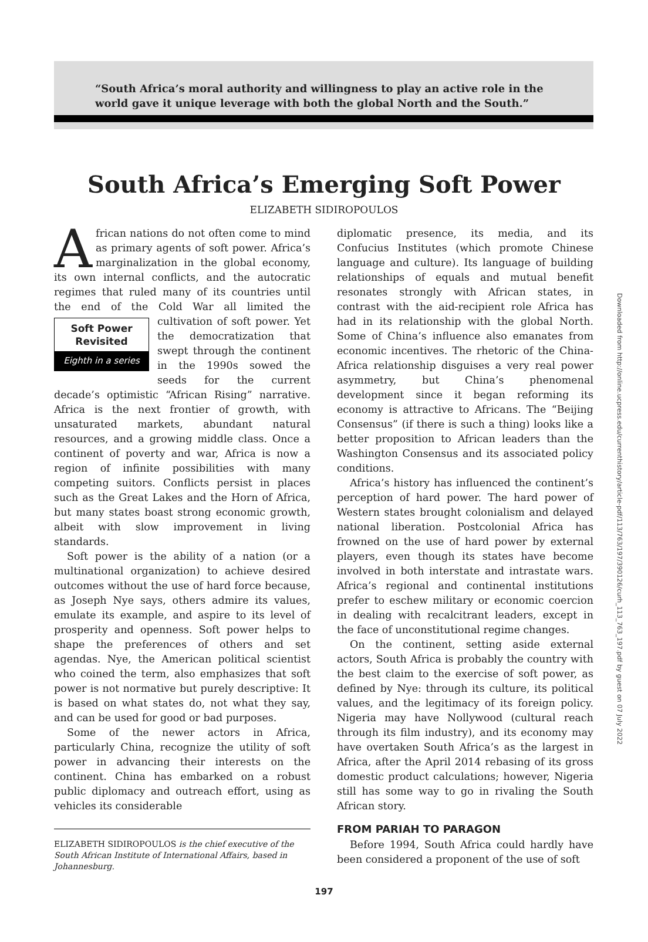“South Africa’s moral authority and willingness to play an active role in the world gave it unique leverage with both the global North and the South.”
South Africa’s Emerging Soft Power
ELIZABETH SIDIROPOULOS
African nations do not often come to mind as primary agents of soft power. Africa’s marginalization in the global economy, its own internal conflicts, and the autocratic regimes that ruled many of its countries until the end of the Cold War all limited the cultivation of soft power. Soft Power Revisited
Eighth in a series Yet the democratization that swept through the continent in the 1990s sowed the seeds for the current decade’s optimistic “African Rising” narrative. Africa is the next frontier of growth, with unsaturated markets, abundant natural resources, and a growing middle class. Once a continent of poverty and war, Africa is now a region of infinite possibilities with many competing suitors. Conflicts persist in places such as the Great Lakes and the Horn of Africa, but many states boast strong economic growth, albeit with slow improvement in living standards.
Soft power is the ability of a nation (or a multinational organization) to achieve desired outcomes without the use of hard force because, as Joseph Nye says, others admire its values, emulate its example, and aspire to its level of prosperity and openness. Soft power helps to shape the preferences of others and set agendas. Nye, the American political scientist who coined the term, also emphasizes that soft power is not normative but purely descriptive: It is based on what states do, not what they say, and can be used for good or bad purposes.
Some of the newer actors in Africa, particularly China, recognize the utility of soft power in advancing their interests on the continent. China has embarked on a robust public diplomacy and outreach effort, using as vehicles its considerable
ELIZABETH SIDIROPOULOS is the chief executive of the South African Institute of International Affairs, based in Johannesburg.
diplomatic presence, its media, and its Confucius Institutes (which promote Chinese language and culture). Its language of building relationships of equals and mutual benefit resonates strongly with African states, in contrast with the aid-recipient role Africa has had in its relationship with the global North. Some of China’s influence also emanates from economic incentives. The rhetoric of the China-Africa relationship disguises a very real power asymmetry, but China’s phenomenal development since it began reforming its economy is attractive to Africans. The “Beijing Consensus” (if there is such a thing) looks like a better proposition to African leaders than the Washington Consensus and its associated policy conditions.
Africa’s history has influenced the continent’s perception of hard power. The hard power of Western states brought colonialism and delayed national liberation. Postcolonial Africa has frowned on the use of hard power by external players, even though its states have become involved in both interstate and intrastate wars. Africa’s regional and continental institutions prefer to eschew military or economic coercion in dealing with recalcitrant leaders, except in the face of unconstitutional regime changes.
On the continent, setting aside external actors, South Africa is probably the country with the best claim to the exercise of soft power, as defined by Nye: through its culture, its political values, and the legitimacy of its foreign policy. Nigeria may have Nollywood (cultural reach through its film industry), and its economy may have overtaken South Africa’s as the largest in Africa, after the April 2014 rebasing of its gross domestic product calculations; however, Nigeria still has some way to go in rivaling the South African story.
FROM PARIAH TO PARAGON
Before 1994, South Africa could hardly have been considered a proponent of the use of soft
197
Downloaded from http://online.ucpress.edu/currenthistory/article-pdf/113/763/197/390126/curh_113_763_197.pdf by guest on 07 July 2022